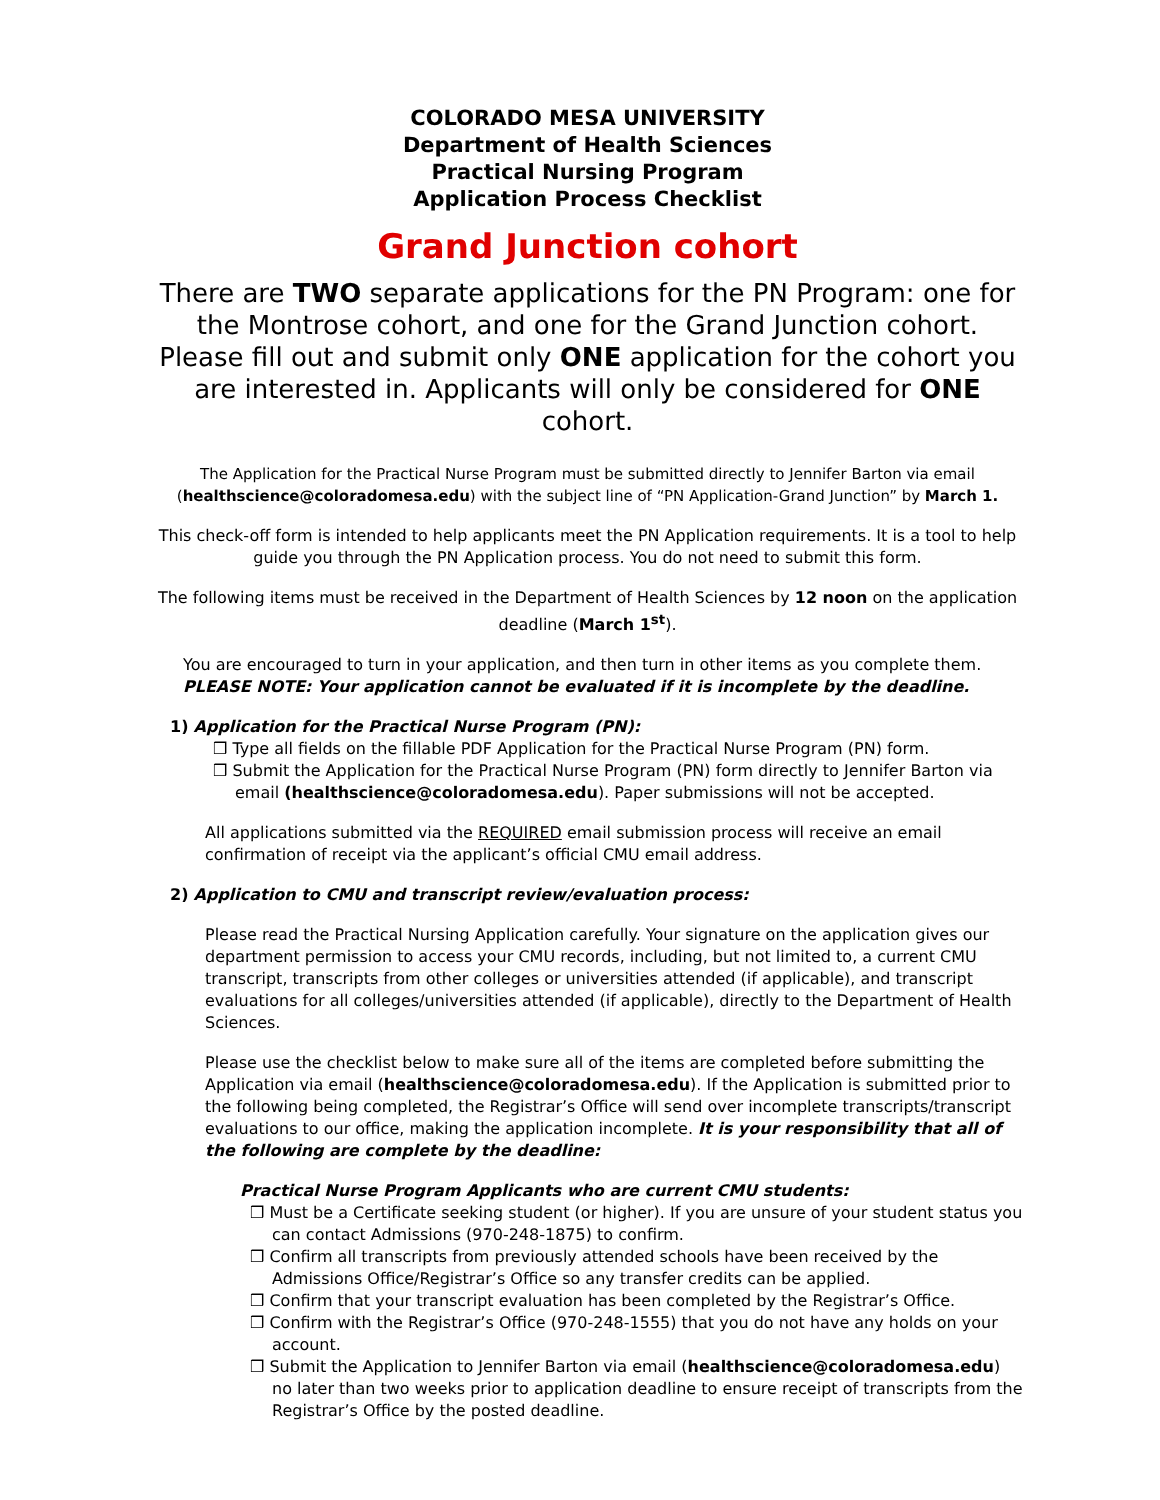COLORADO MESA UNIVERSITY
Department of Health Sciences
Practical Nursing Program
Application Process Checklist
Grand Junction cohort
There are TWO separate applications for the PN Program: one for the Montrose cohort, and one for the Grand Junction cohort.
Please fill out and submit only ONE application for the cohort you are interested in. Applicants will only be considered for ONE cohort.
The Application for the Practical Nurse Program must be submitted directly to Jennifer Barton via email (healthscience@coloradomesa.edu) with the subject line of “PN Application-Grand Junction” by March 1.
This check-off form is intended to help applicants meet the PN Application requirements. It is a tool to help guide you through the PN Application process. You do not need to submit this form.
The following items must be received in the Department of Health Sciences by 12 noon on the application deadline (March 1<sup>st</sup>).
You are encouraged to turn in your application, and then turn in other items as you complete them.
PLEASE NOTE: Your application cannot be evaluated if it is incomplete by the deadline.
1) Application for the Practical Nurse Program (PN):
❒ Type all fields on the fillable PDF Application for the Practical Nurse Program (PN) form.
❒ Submit the Application for the Practical Nurse Program (PN) form directly to Jennifer Barton via email (healthscience@coloradomesa.edu). Paper submissions will not be accepted.
All applications submitted via the REQUIRED email submission process will receive an email confirmation of receipt via the applicant’s official CMU email address.
2) Application to CMU and transcript review/evaluation process:
Please read the Practical Nursing Application carefully. Your signature on the application gives our department permission to access your CMU records, including, but not limited to, a current CMU transcript, transcripts from other colleges or universities attended (if applicable), and transcript evaluations for all colleges/universities attended (if applicable), directly to the Department of Health Sciences.
Please use the checklist below to make sure all of the items are completed before submitting the Application via email (healthscience@coloradomesa.edu). If the Application is submitted prior to the following being completed, the Registrar’s Office will send over incomplete transcripts/transcript evaluations to our office, making the application incomplete. It is your responsibility that all of the following are complete by the deadline:
Practical Nurse Program Applicants who are current CMU students:
❒ Must be a Certificate seeking student (or higher). If you are unsure of your student status you can contact Admissions (970-248-1875) to confirm.
❒ Confirm all transcripts from previously attended schools have been received by the Admissions Office/Registrar’s Office so any transfer credits can be applied.
❒ Confirm that your transcript evaluation has been completed by the Registrar’s Office.
❒ Confirm with the Registrar’s Office (970-248-1555) that you do not have any holds on your account.
❒ Submit the Application to Jennifer Barton via email (healthscience@coloradomesa.edu) no later than two weeks prior to application deadline to ensure receipt of transcripts from the Registrar’s Office by the posted deadline.